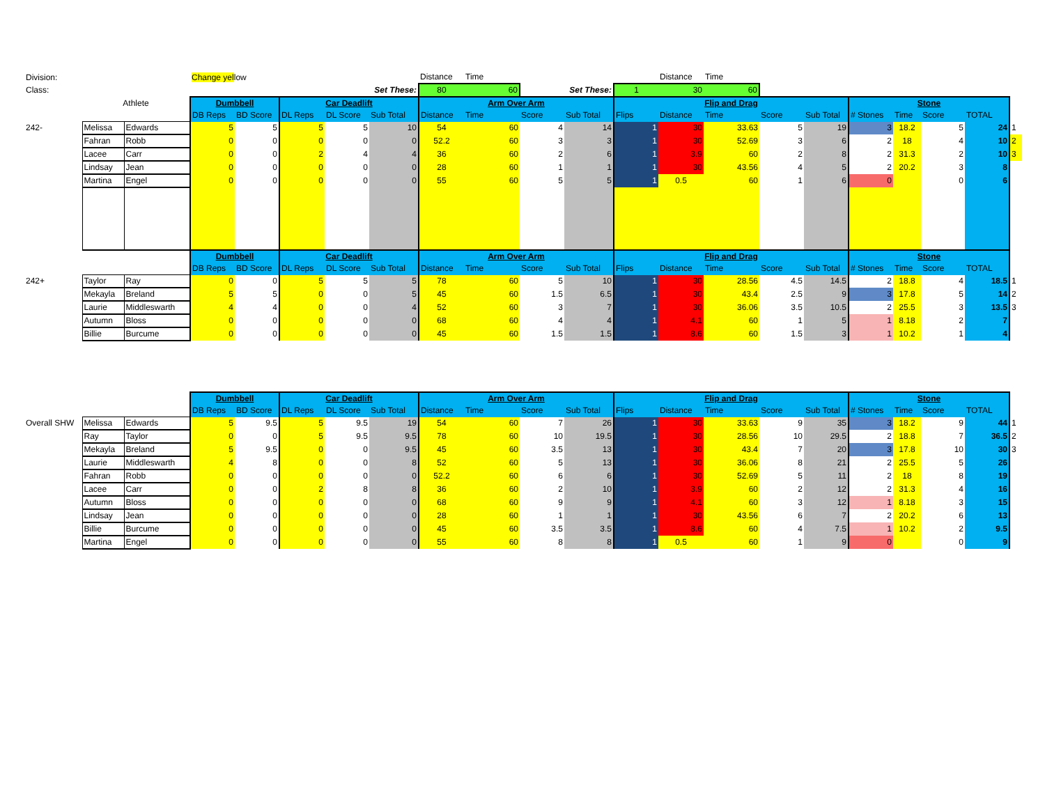| Division: | | | Change yel low | | | | | Distance | Time | | | | Distance | Time | | | | | | | |
| Class: | | | | | | | Set These: | 80 | 60 | | Set These: | 1 | 30 | 60 | | | | | | | |
| | Athlete | | Dumbbell | | Car Deadlift | | | Arm Over Arm | | | | Flip and Drag | | | | | Stone | | | | |
| | | | DB Reps | BD Score | DL Reps | DL Score | Sub Total | Distance | Time | Score | Sub Total | Flips | Distance | Time | Score | Sub Total | # Stones | Time | Score | TOTAL | |
| 242- | Melissa | Edwards | 5 | 5 | 5 | 5 | 10 | 54 | 60 | 4 | 14 | 1 | 30 | 33.63 | 5 | 19 | 3 | 18.2 | 5 | 24 | 1 |
| | Fahran | Robb | 0 | 0 | 0 | 0 | 0 | 52.2 | 60 | 3 | 3 | 1 | 30 | 52.69 | 3 | 6 | 2 | 18 | 4 | 10 | 2 |
| | Lacee | Carr | 0 | 0 | 2 | 4 | 4 | 36 | 60 | 2 | 6 | 1 | 3.9 | 60 | 2 | 8 | 2 | 31.3 | 2 | 10 | 3 |
| | Lindsay | Jean | 0 | 0 | 0 | 0 | 0 | 28 | 60 | 1 | 1 | 1 | 30 | 43.56 | 4 | 5 | 2 | 20.2 | 3 | 8 | |
| | Martina | Engel | 0 | 0 | 0 | 0 | 0 | 55 | 60 | 5 | 5 | 1 | 0.5 | 60 | 1 | 6 | 0 | | 0 | 6 | |
| | | | Dumbbell | | Car Deadlift | | | Arm Over Arm | | | | Flip and Drag | | | | | Stone | | | | |
| | | | DB Reps | BD Score | DL Reps | DL Score | Sub Total | Distance | Time | Score | Sub Total | Flips | Distance | Time | Score | Sub Total | # Stones | Time | Score | TOTAL | |
| 242+ | Taylor | Ray | 0 | 0 | 5 | 5 | 5 | 78 | 60 | 5 | 10 | 1 | 30 | 28.56 | 4.5 | 14.5 | 2 | 18.8 | 4 | 18.5 | 1 |
| | Mekayla | Breland | 5 | 5 | 0 | 0 | 5 | 45 | 60 | 1.5 | 6.5 | 1 | 30 | 43.4 | 2.5 | 9 | 3 | 17.8 | 5 | 14 | 2 |
| | Laurie | Middleswarth | 4 | 4 | 0 | 0 | 4 | 52 | 60 | 3 | 7 | 1 | 30 | 36.06 | 3.5 | 10.5 | 2 | 25.5 | 3 | 13.5 | 3 |
| | Autumn | Bloss | 0 | 0 | 0 | 0 | 0 | 68 | 60 | 4 | 4 | 1 | 4.1 | 60 | 1 | 5 | 1 | 8.18 | 2 | 7 | |
| | Billie | Burcume | 0 | 0 | 0 | 0 | 0 | 45 | 60 | 1.5 | 1.5 | 1 | 8.6 | 60 | 1.5 | 3 | 1 | 10.2 | 1 | 4 | |
| | | | Dumbbell | | Car Deadlift | | | Arm Over Arm | | | | Flip and Drag | | | | | Stone | | | | |
| | | | DB Reps | BD Score | DL Reps | DL Score | Sub Total | Distance | Time | Score | Sub Total | Flips | Distance | Time | Score | Sub Total | # Stones | Time | Score | TOTAL | |
| Overall SHW | Melissa | Edwards | 5 | 9.5 | 5 | 9.5 | 19 | 54 | 60 | 7 | 26 | 1 | 30 | 33.63 | 9 | 35 | 3 | 18.2 | 9 | 44 | 1 |
| | Ray | Taylor | 0 | 0 | 5 | 9.5 | 9.5 | 78 | 60 | 10 | 19.5 | 1 | 30 | 28.56 | 10 | 29.5 | 2 | 18.8 | 7 | 36.5 | 2 |
| | Mekayla | Breland | 5 | 9.5 | 0 | 0 | 9.5 | 45 | 60 | 3.5 | 13 | 1 | 30 | 43.4 | 7 | 20 | 3 | 17.8 | 10 | 30 | 3 |
| | Laurie | Middleswarth | 4 | 8 | 0 | 0 | 8 | 52 | 60 | 5 | 13 | 1 | 30 | 36.06 | 8 | 21 | 2 | 25.5 | 5 | 26 | |
| | Fahran | Robb | 0 | 0 | 0 | 0 | 0 | 52.2 | 60 | 6 | 6 | 1 | 30 | 52.69 | 5 | 11 | 2 | 18 | 8 | 19 | |
| | Lacee | Carr | 0 | 0 | 2 | 8 | 8 | 36 | 60 | 2 | 10 | 1 | 3.9 | 60 | 2 | 12 | 2 | 31.3 | 4 | 16 | |
| | Autumn | Bloss | 0 | 0 | 0 | 0 | 0 | 68 | 60 | 9 | 9 | 1 | 4.1 | 60 | 3 | 12 | 1 | 8.18 | 3 | 15 | |
| | Lindsay | Jean | 0 | 0 | 0 | 0 | 0 | 28 | 60 | 1 | 1 | 1 | 30 | 43.56 | 6 | 7 | 2 | 20.2 | 6 | 13 | |
| | Billie | Burcume | 0 | 0 | 0 | 0 | 0 | 45 | 60 | 3.5 | 3.5 | 1 | 8.6 | 60 | 4 | 7.5 | 1 | 10.2 | 2 | 9.5 | |
| | Martina | Engel | 0 | 0 | 0 | 0 | 0 | 55 | 60 | 8 | 8 | 1 | 0.5 | 60 | 1 | 9 | 0 | | 0 | 9 | |